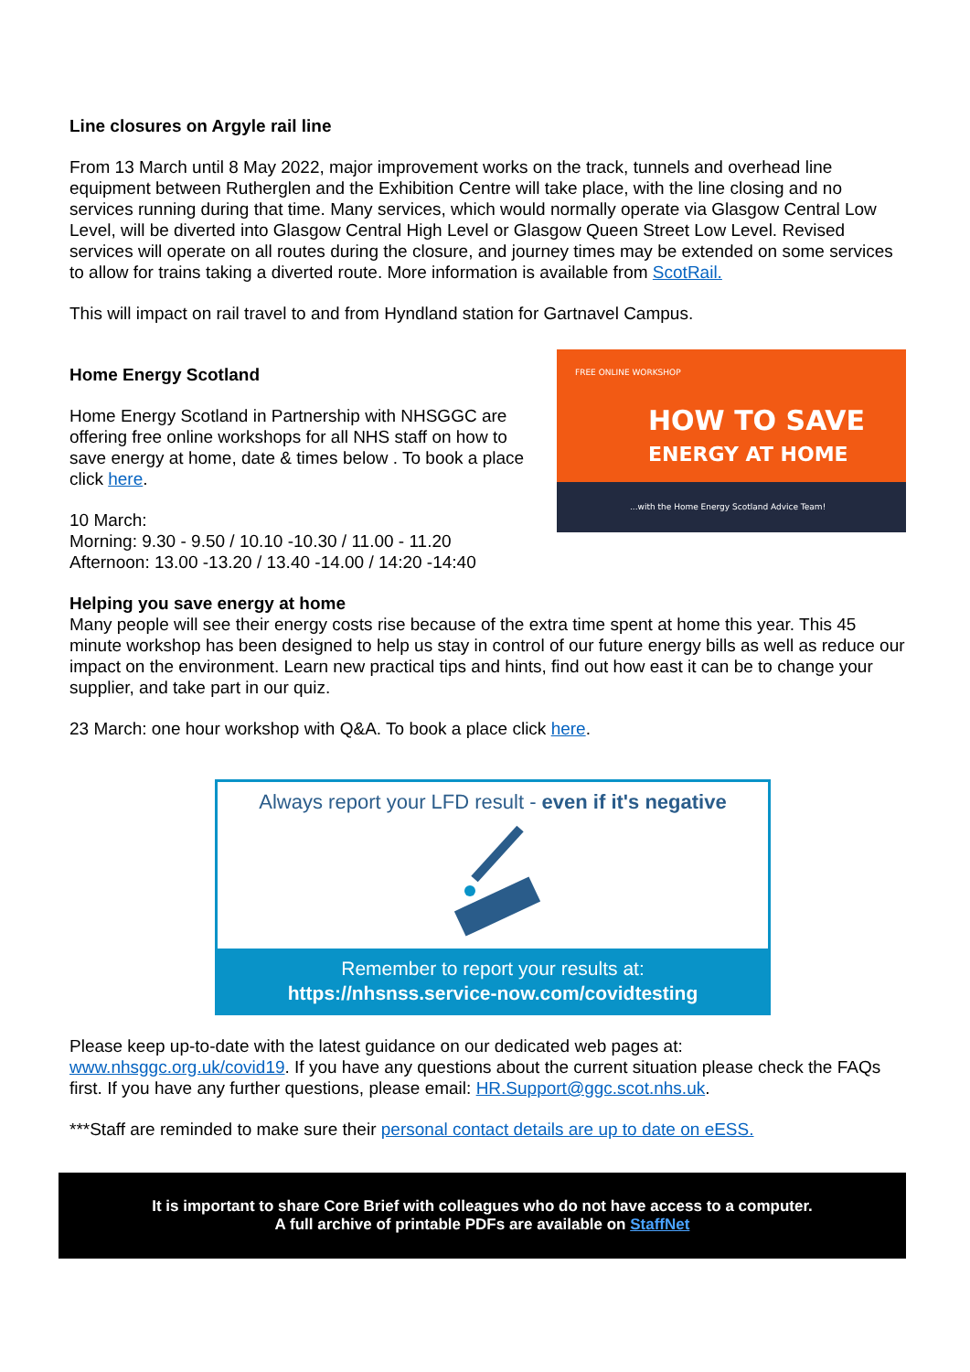Line closures on Argyle rail line
From 13 March until 8 May 2022, major improvement works on the track, tunnels and overhead line equipment between Rutherglen and the Exhibition Centre will take place, with the line closing and no services running during that time. Many services, which would normally operate via Glasgow Central Low Level, will be diverted into Glasgow Central High Level or Glasgow Queen Street Low Level. Revised services will operate on all routes during the closure, and journey times may be extended on some services to allow for trains taking a diverted route. More information is available from ScotRail.
This will impact on rail travel to and from Hyndland station for Gartnavel Campus.
Home Energy Scotland
Home Energy Scotland in Partnership with NHSGGC are offering free online workshops for all NHS staff on how to save energy at home, date & times below . To book a place click here.
10 March:
Morning: 9.30 - 9.50 / 10.10 -10.30 / 11.00 - 11.20
Afternoon: 13.00 -13.20 / 13.40 -14.00 / 14:20 -14:40
FREE ONLINE WORKSHOP
HOW TO SAVE
ENERGY AT HOME
...with the Home Energy Scotland Advice Team!
Helping you save energy at home
Many people will see their energy costs rise because of the extra time spent at home this year. This 45 minute workshop has been designed to help us stay in control of our future energy bills as well as reduce our impact on the environment. Learn new practical tips and hints, find out how east it can be to change your supplier, and take part in our quiz.
23 March: one hour workshop with Q&A. To book a place click here.
Always report your LFD result - even if it's negative
Remember to report your results at:
https://nhsnss.service-now.com/covidtesting
Please keep up-to-date with the latest guidance on our dedicated web pages at: www.nhsggc.org.uk/covid19. If you have any questions about the current situation please check the FAQs first. If you have any further questions, please email: HR.Support@ggc.scot.nhs.uk.
***Staff are reminded to make sure their personal contact details are up to date on eESS.
It is important to share Core Brief with colleagues who do not have access to a computer.
A full archive of printable PDFs are available on StaffNet